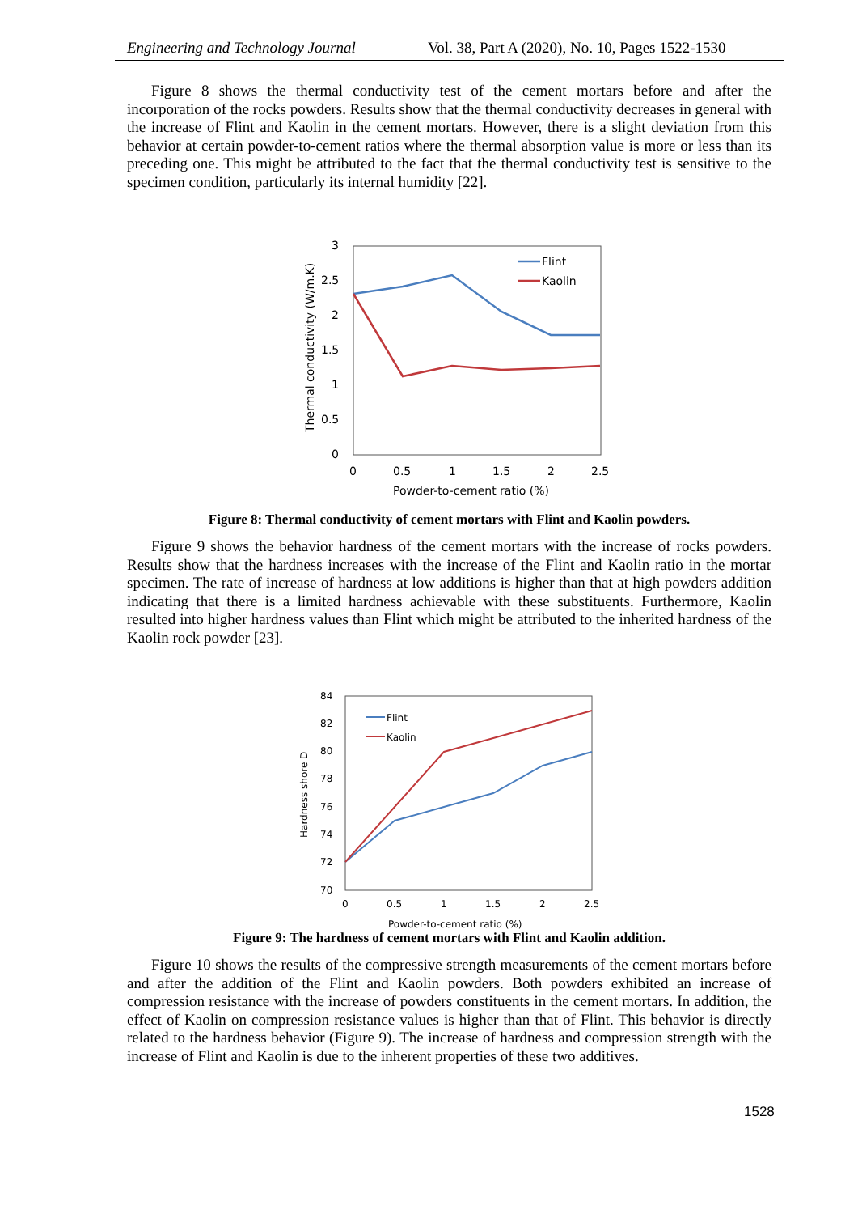Engineering and Technology Journal Vol. 38, Part A (2020), No. 10, Pages 1522-1530
Figure 8 shows the thermal conductivity test of the cement mortars before and after the incorporation of the rocks powders. Results show that the thermal conductivity decreases in general with the increase of Flint and Kaolin in the cement mortars. However, there is a slight deviation from this behavior at certain powder-to-cement ratios where the thermal absorption value is more or less than its preceding one. This might be attributed to the fact that the thermal conductivity test is sensitive to the specimen condition, particularly its internal humidity [22].
3
2.5
2
1.5
1
0.5
0
0
0.5
1
1.5
2
2.5
Powder-to-cement ratio (%)
Thermal conductivity (W/m.K)
Flint
Kaolin
Figure 8: Thermal conductivity of cement mortars with Flint and Kaolin powders.
Figure 9 shows the behavior hardness of the cement mortars with the increase of rocks powders. Results show that the hardness increases with the increase of the Flint and Kaolin ratio in the mortar specimen. The rate of increase of hardness at low additions is higher than that at high powders addition indicating that there is a limited hardness achievable with these substituents. Furthermore, Kaolin resulted into higher hardness values than Flint which might be attributed to the inherited hardness of the Kaolin rock powder [23].
84
82
80
78
76
74
72
70
0
0.5
1
1.5
2
2.5
Powder-to-cement ratio (%)
Hardness shore D
Flint
Kaolin
Figure 9: The hardness of cement mortars with Flint and Kaolin addition.
Figure 10 shows the results of the compressive strength measurements of the cement mortars before and after the addition of the Flint and Kaolin powders. Both powders exhibited an increase of compression resistance with the increase of powders constituents in the cement mortars. In addition, the effect of Kaolin on compression resistance values is higher than that of Flint. This behavior is directly related to the hardness behavior (Figure 9). The increase of hardness and compression strength with the increase of Flint and Kaolin is due to the inherent properties of these two additives.
1528